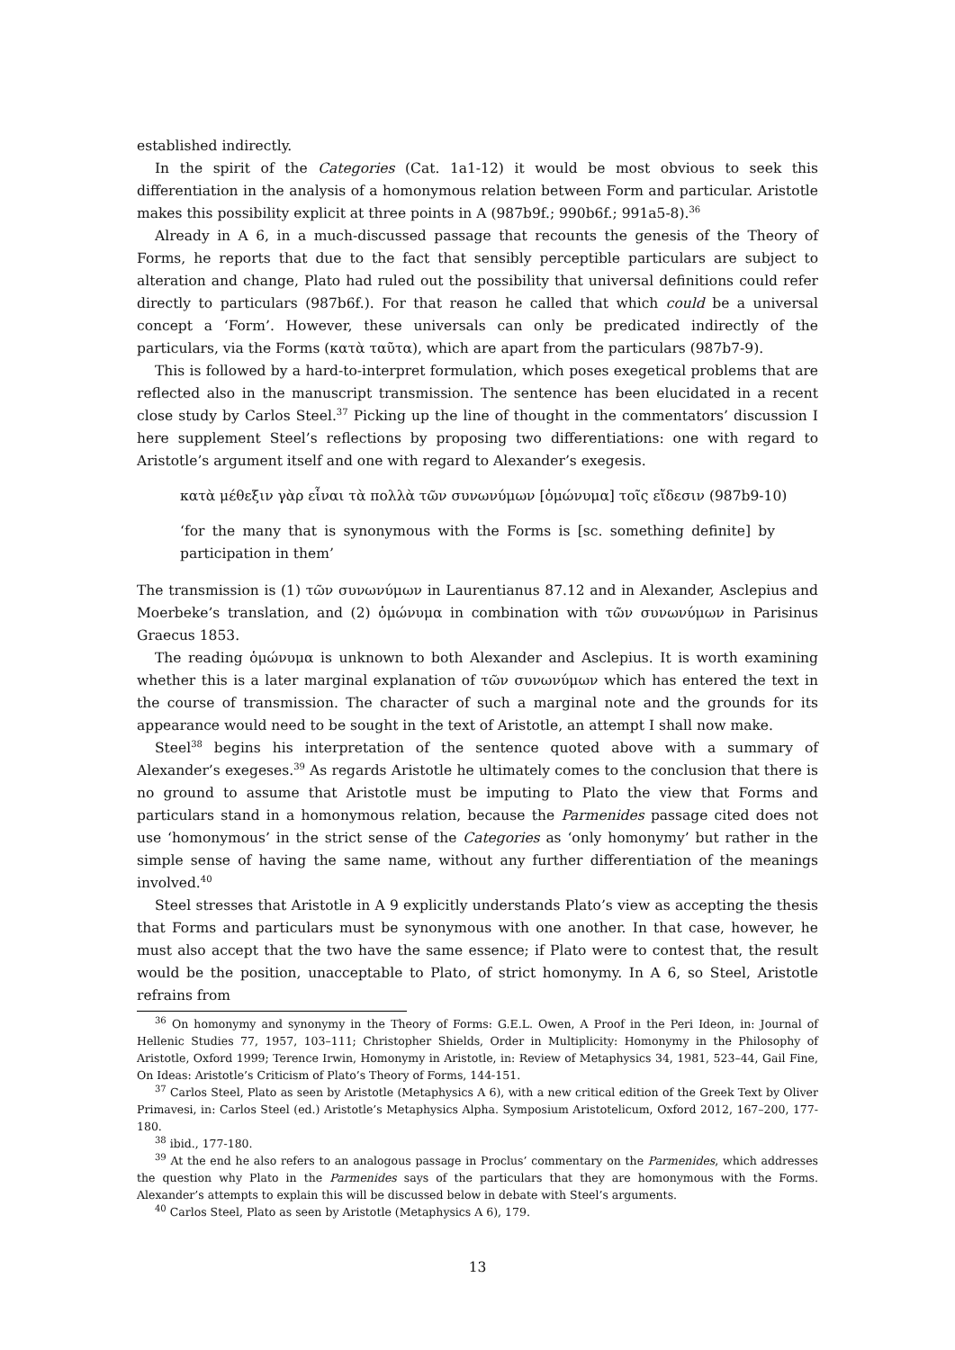established indirectly.
In the spirit of the Categories (Cat. 1a1-12) it would be most obvious to seek this differentiation in the analysis of a homonymous relation between Form and particular. Aristotle makes this possibility explicit at three points in Α (987b9f.; 990b6f.; 991a5-8).<sup>36</sup>
Already in Α 6, in a much-discussed passage that recounts the genesis of the Theory of Forms, he reports that due to the fact that sensibly perceptible particulars are subject to alteration and change, Plato had ruled out the possibility that universal definitions could refer directly to particulars (987b6f.). For that reason he called that which could be a universal concept a ‘Form’. However, these universals can only be predicated indirectly of the particulars, via the Forms (κατὰ ταῦτα), which are apart from the particulars (987b7-9).
This is followed by a hard-to-interpret formulation, which poses exegetical problems that are reflected also in the manuscript transmission. The sentence has been elucidated in a recent close study by Carlos Steel.<sup>37</sup> Picking up the line of thought in the commentators’ discussion I here supplement Steel’s reflections by proposing two differentiations: one with regard to Aristotle’s argument itself and one with regard to Alexander’s exegesis.
κατὰ μέθεξιν γὰρ εἶναι τὰ πολλὰ τῶν συνωνύμων [ὁμώνυμα] τοῖς εἴδεσιν (987b9-10)
‘for the many that is synonymous with the Forms is [sc. something definite] by participation in them’
The transmission is (1) τῶν συνωνύμων in Laurentianus 87.12 and in Alexander, Asclepius and Moerbeke’s translation, and (2) ὁμώνυμα in combination with τῶν συνωνύμων in Parisinus Graecus 1853.
The reading ὁμώνυμα is unknown to both Alexander and Asclepius. It is worth examining whether this is a later marginal explanation of τῶν συνωνύμων which has entered the text in the course of transmission. The character of such a marginal note and the grounds for its appearance would need to be sought in the text of Aristotle, an attempt I shall now make.
Steel<sup>38</sup> begins his interpretation of the sentence quoted above with a summary of Alexander’s exegeses.<sup>39</sup> As regards Aristotle he ultimately comes to the conclusion that there is no ground to assume that Aristotle must be imputing to Plato the view that Forms and particulars stand in a homonymous relation, because the Parmenides passage cited does not use ‘homonymous’ in the strict sense of the Categories as ‘only homonymy’ but rather in the simple sense of having the same name, without any further differentiation of the meanings involved.<sup>40</sup>
Steel stresses that Aristotle in Α 9 explicitly understands Plato’s view as accepting the thesis that Forms and particulars must be synonymous with one another. In that case, however, he must also accept that the two have the same essence; if Plato were to contest that, the result would be the position, unacceptable to Plato, of strict homonymy. In Α 6, so Steel, Aristotle refrains from
<sup>36</sup> On homonymy and synonymy in the Theory of Forms: G.E.L. Owen, A Proof in the Peri Ideon, in: Journal of Hellenic Studies 77, 1957, 103–111; Christopher Shields, Order in Multiplicity: Homonymy in the Philosophy of Aristotle, Oxford 1999; Terence Irwin, Homonymy in Aristotle, in: Review of Metaphysics 34, 1981, 523–44, Gail Fine, On Ideas: Aristotle’s Criticism of Plato’s Theory of Forms, 144-151.
<sup>37</sup> Carlos Steel, Plato as seen by Aristotle (Metaphysics A 6), with a new critical edition of the Greek Text by Oliver Primavesi, in: Carlos Steel (ed.) Aristotle’s Metaphysics Alpha. Symposium Aristotelicum, Oxford 2012, 167–200, 177-180.
<sup>38</sup> ibid., 177-180.
<sup>39</sup> At the end he also refers to an analogous passage in Proclus’ commentary on the Parmenides, which addresses the question why Plato in the Parmenides says of the particulars that they are homonymous with the Forms. Alexander’s attempts to explain this will be discussed below in debate with Steel’s arguments.
<sup>40</sup> Carlos Steel, Plato as seen by Aristotle (Metaphysics A 6), 179.
13